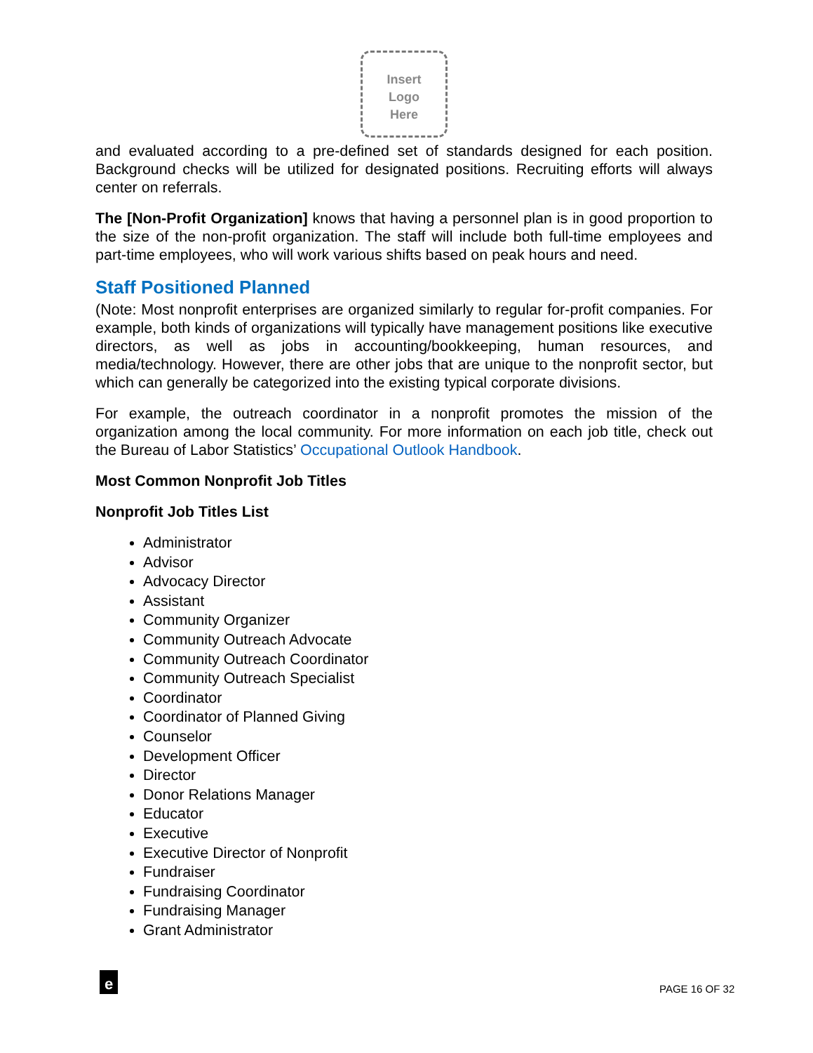Insert
Logo
Here
and evaluated according to a pre-defined set of standards designed for each position. Background checks will be utilized for designated positions. Recruiting efforts will always center on referrals.
The [Non-Profit Organization] knows that having a personnel plan is in good proportion to the size of the non-profit organization. The staff will include both full-time employees and part-time employees, who will work various shifts based on peak hours and need.
Staff Positioned Planned
(Note: Most nonprofit enterprises are organized similarly to regular for-profit companies. For example, both kinds of organizations will typically have management positions like executive directors, as well as jobs in accounting/bookkeeping, human resources, and media/technology. However, there are other jobs that are unique to the nonprofit sector, but which can generally be categorized into the existing typical corporate divisions.
For example, the outreach coordinator in a nonprofit promotes the mission of the organization among the local community. For more information on each job title, check out the Bureau of Labor Statistics’ Occupational Outlook Handbook.
Most Common Nonprofit Job Titles
Nonprofit Job Titles List
Administrator
Advisor
Advocacy Director
Assistant
Community Organizer
Community Outreach Advocate
Community Outreach Coordinator
Community Outreach Specialist
Coordinator
Coordinator of Planned Giving
Counselor
Development Officer
Director
Donor Relations Manager
Educator
Executive
Executive Director of Nonprofit
Fundraiser
Fundraising Coordinator
Fundraising Manager
Grant Administrator
e
PAGE 16 OF 32